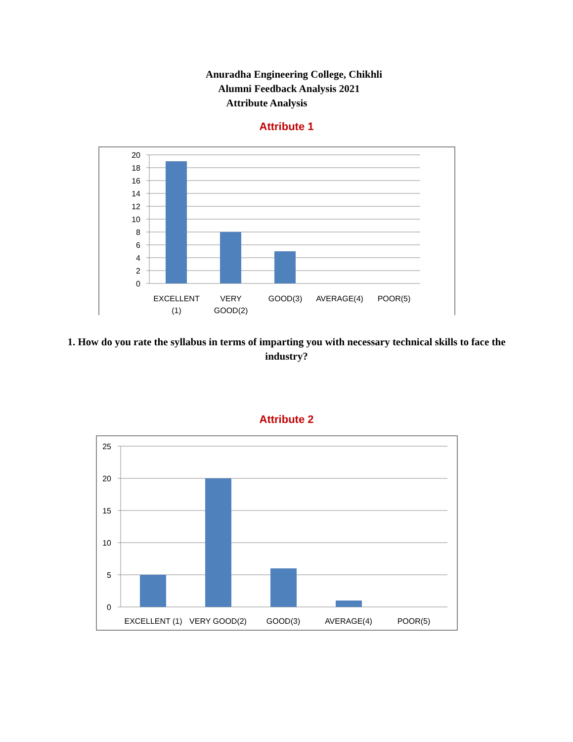Anuradha Engineering College, Chikhli
Alumni Feedback Analysis 2021
Attribute Analysis
Attribute 1
20
18
16
14
12
10
8
6
4
2
0
EXCELLENT
(1)
VERY
GOOD(2)
GOOD(3)
AVERAGE(4)
POOR(5)
1. How do you rate the syllabus in terms of imparting you with necessary technical skills to face the industry?
Attribute 2
25
20
15
10
5
0
EXCELLENT (1)
VERY GOOD(2)
GOOD(3)
AVERAGE(4)
POOR(5)